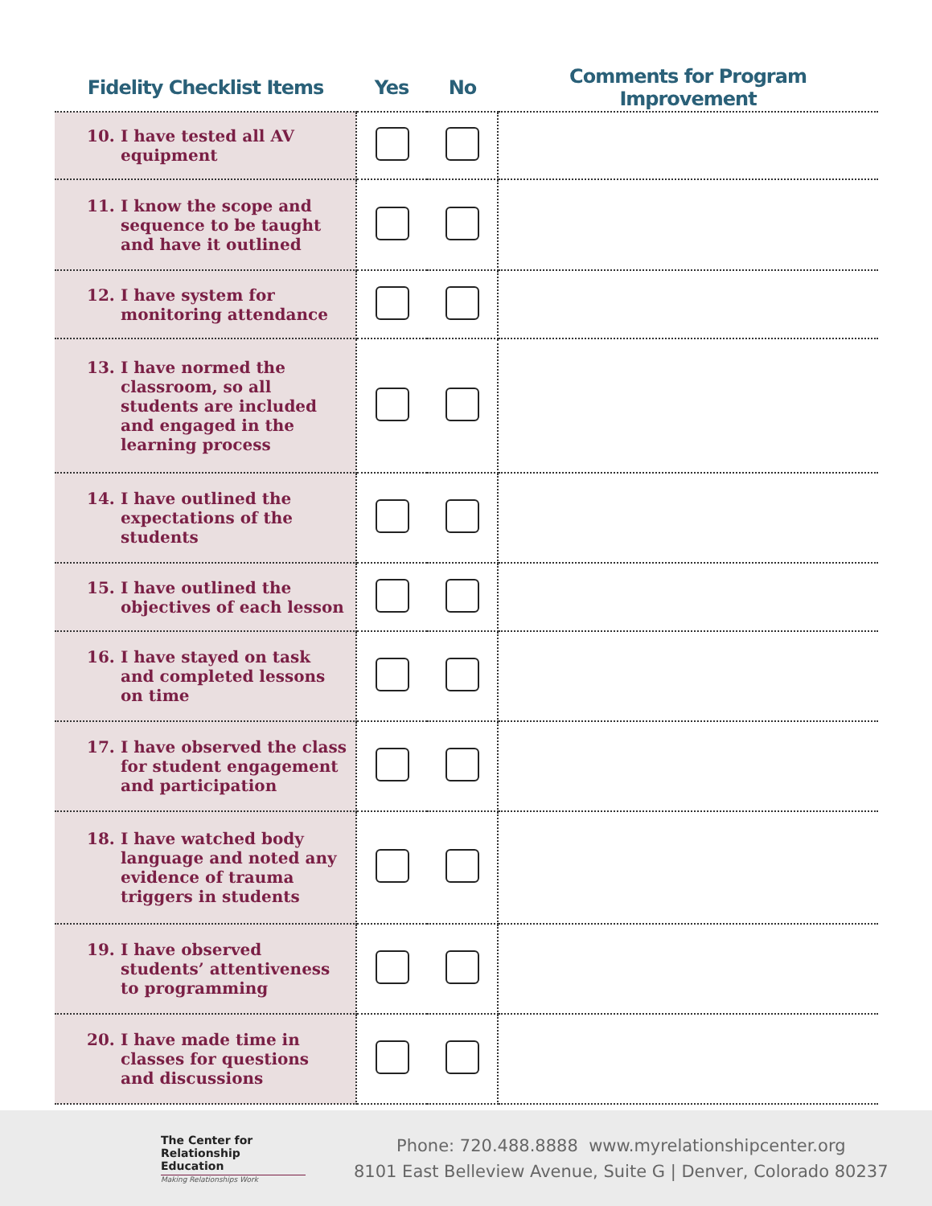| Fidelity Checklist Items | Yes | No | Comments for Program Improvement |
| --- | --- | --- | --- |
| 10. I have tested all AV equipment | | | |
| 11. I know the scope and sequence to be taught and have it outlined | | | |
| 12. I have system for monitoring attendance | | | |
| 13. I have normed the classroom, so all students are included and engaged in the learning process | | | |
| 14. I have outlined the expectations of the students | | | |
| 15. I have outlined the objectives of each lesson | | | |
| 16. I have stayed on task and completed lessons on time | | | |
| 17. I have observed the class for student engagement and participation | | | |
| 18. I have watched body language and noted any evidence of trauma triggers in students | | | |
| 19. I have observed students’ attentiveness to programming | | | |
| 20. I have made time in classes for questions and discussions | | | |
The Center for
Relationship Education
Making Relationships Work
Phone: 720.488.8888 www.myrelationshipcenter.org
8101 East Belleview Avenue, Suite G | Denver, Colorado 80237